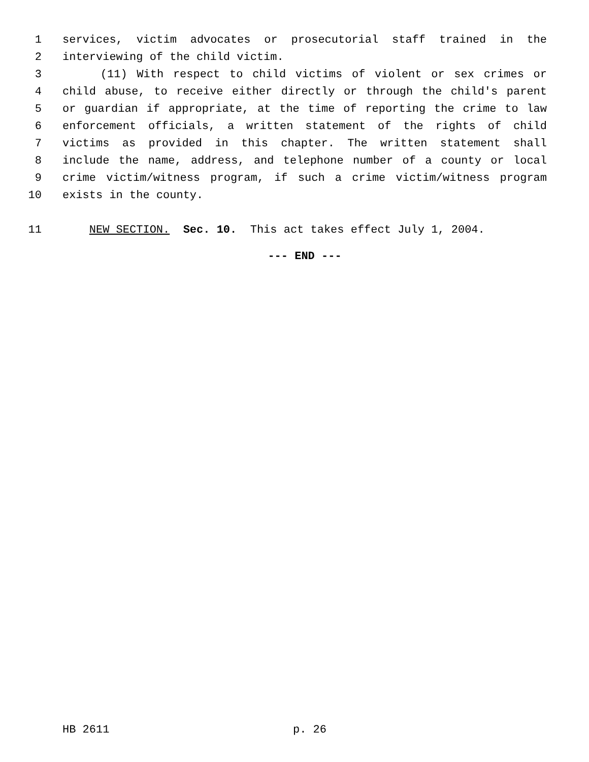1 services, victim advocates or prosecutorial staff trained in the
2 interviewing of the child victim.
3 (11) With respect to child victims of violent or sex crimes or
4 child abuse, to receive either directly or through the child's parent
5 or guardian if appropriate, at the time of reporting the crime to law
6 enforcement officials, a written statement of the rights of child
7 victims as provided in this chapter. The written statement shall
8 include the name, address, and telephone number of a county or local
9 crime victim/witness program, if such a crime victim/witness program
10 exists in the county.
11 NEW SECTION. Sec. 10. This act takes effect July 1, 2004.
--- END ---
HB 2611 p. 26